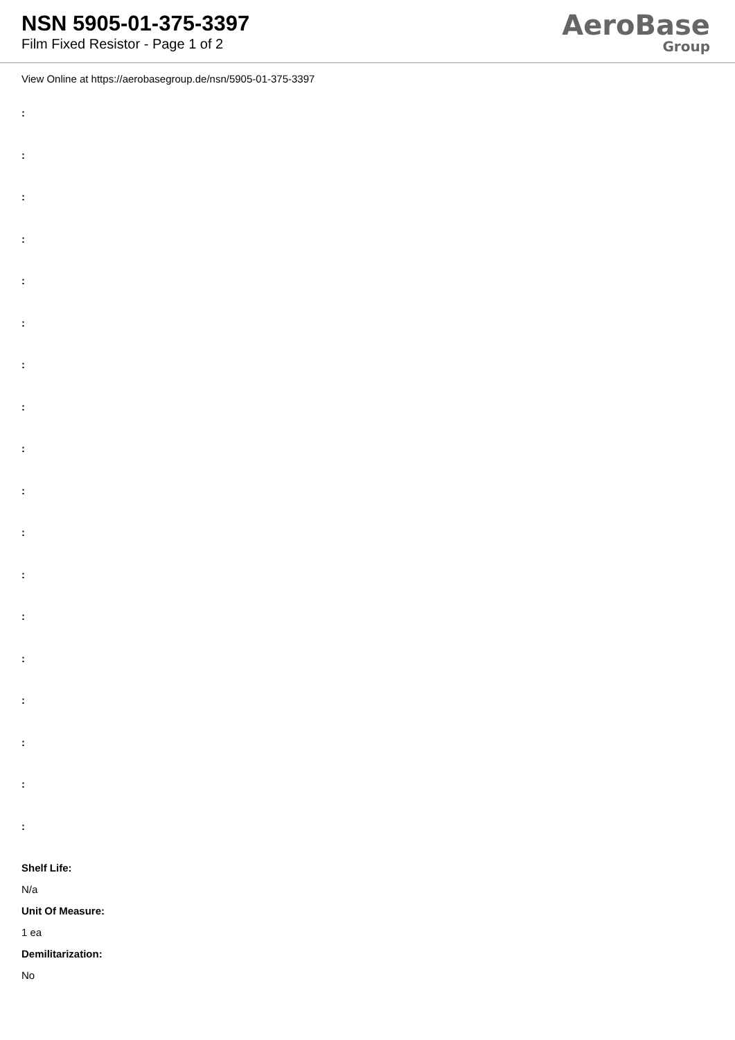NSN 5905-01-375-3397
Film Fixed Resistor - Page 1 of 2
AeroBase
Group
View Online at https://aerobasegroup.de/nsn/5905-01-375-3397
:
:
:
:
:
:
:
:
:
:
:
:
:
:
:
:
:
:
Shelf Life:
N/a
Unit Of Measure:
1 ea
Demilitarization:
No